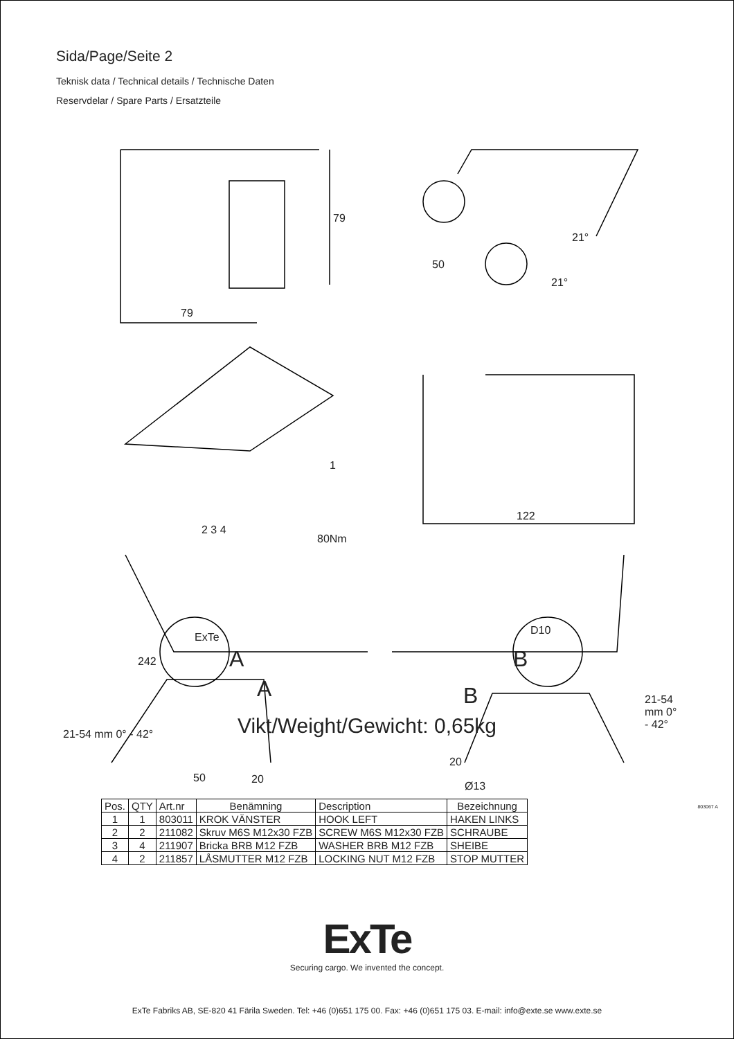Sida/Page/Seite 2
Teknisk data / Technical details / Technische Daten
Reservdelar / Spare Parts / Ersatzteile
79
79
21°
21°
50
1
2 3 4
80Nm
122
242 A B
A B
ExTe
D10
21-54 mm 0° - 42°
21-54 mm 0° - 42°
50 20
20
Ø13
| Pos. | QTY | Art.nr | Benämning | Description | Bezeichnung |
| --- | --- | --- | --- | --- | --- |
| 1 | 1 | 803011 | KROK VÄNSTER | HOOK LEFT | HAKEN LINKS |
| 2 | 2 | 211082 | Skruv M6S M12x30 FZB | SCREW M6S M12x30 FZB | SCHRAUBE |
| 3 | 4 | 211907 | Bricka BRB M12 FZB | WASHER BRB M12 FZB | SHEIBE |
| 4 | 2 | 211857 | LÅSMUTTER M12 FZB | LOCKING NUT M12 FZB | STOP MUTTER |
803067 A
Vikt/Weight/Gewicht: 0,65kg
ExTe
Securing cargo. We invented the concept.
ExTe Fabriks AB, SE-820 41 Färila Sweden. Tel: +46 (0)651 175 00. Fax: +46 (0)651 175 03. E-mail: info@exte.se www.exte.se